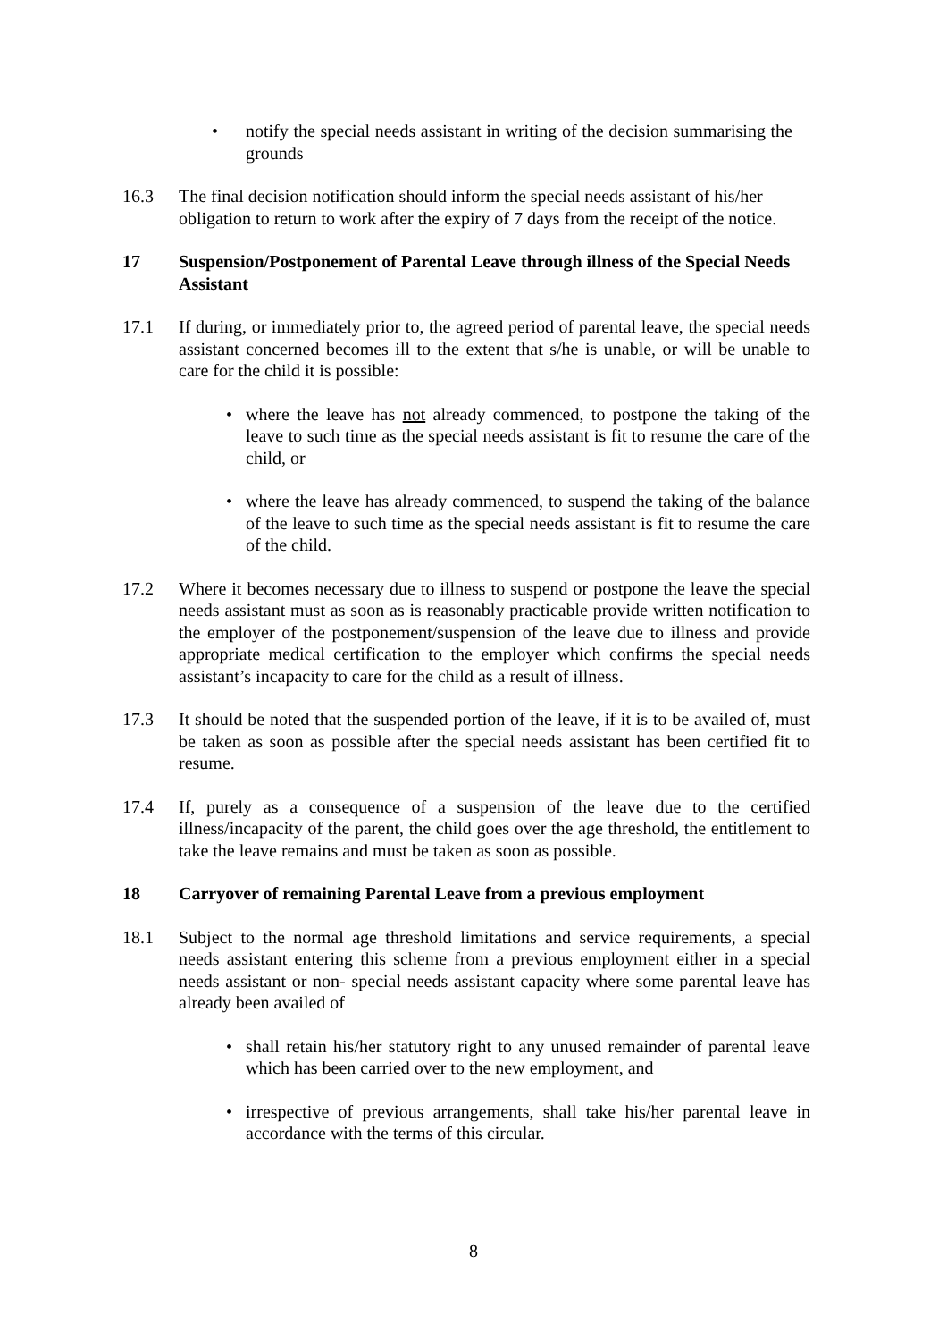• notify the special needs assistant in writing of the decision summarising the grounds
16.3 The final decision notification should inform the special needs assistant of his/her obligation to return to work after the expiry of 7 days from the receipt of the notice.
17 Suspension/Postponement of Parental Leave through illness of the Special Needs Assistant
17.1 If during, or immediately prior to, the agreed period of parental leave, the special needs assistant concerned becomes ill to the extent that s/he is unable, or will be unable to care for the child it is possible:
• where the leave has not already commenced, to postpone the taking of the leave to such time as the special needs assistant is fit to resume the care of the child, or
• where the leave has already commenced, to suspend the taking of the balance of the leave to such time as the special needs assistant is fit to resume the care of the child.
17.2 Where it becomes necessary due to illness to suspend or postpone the leave the special needs assistant must as soon as is reasonably practicable provide written notification to the employer of the postponement/suspension of the leave due to illness and provide appropriate medical certification to the employer which confirms the special needs assistant’s incapacity to care for the child as a result of illness.
17.3 It should be noted that the suspended portion of the leave, if it is to be availed of, must be taken as soon as possible after the special needs assistant has been certified fit to resume.
17.4 If, purely as a consequence of a suspension of the leave due to the certified illness/incapacity of the parent, the child goes over the age threshold, the entitlement to take the leave remains and must be taken as soon as possible.
18 Carryover of remaining Parental Leave from a previous employment
18.1 Subject to the normal age threshold limitations and service requirements, a special needs assistant entering this scheme from a previous employment either in a special needs assistant or non- special needs assistant capacity where some parental leave has already been availed of
• shall retain his/her statutory right to any unused remainder of parental leave which has been carried over to the new employment, and
• irrespective of previous arrangements, shall take his/her parental leave in accordance with the terms of this circular.
8